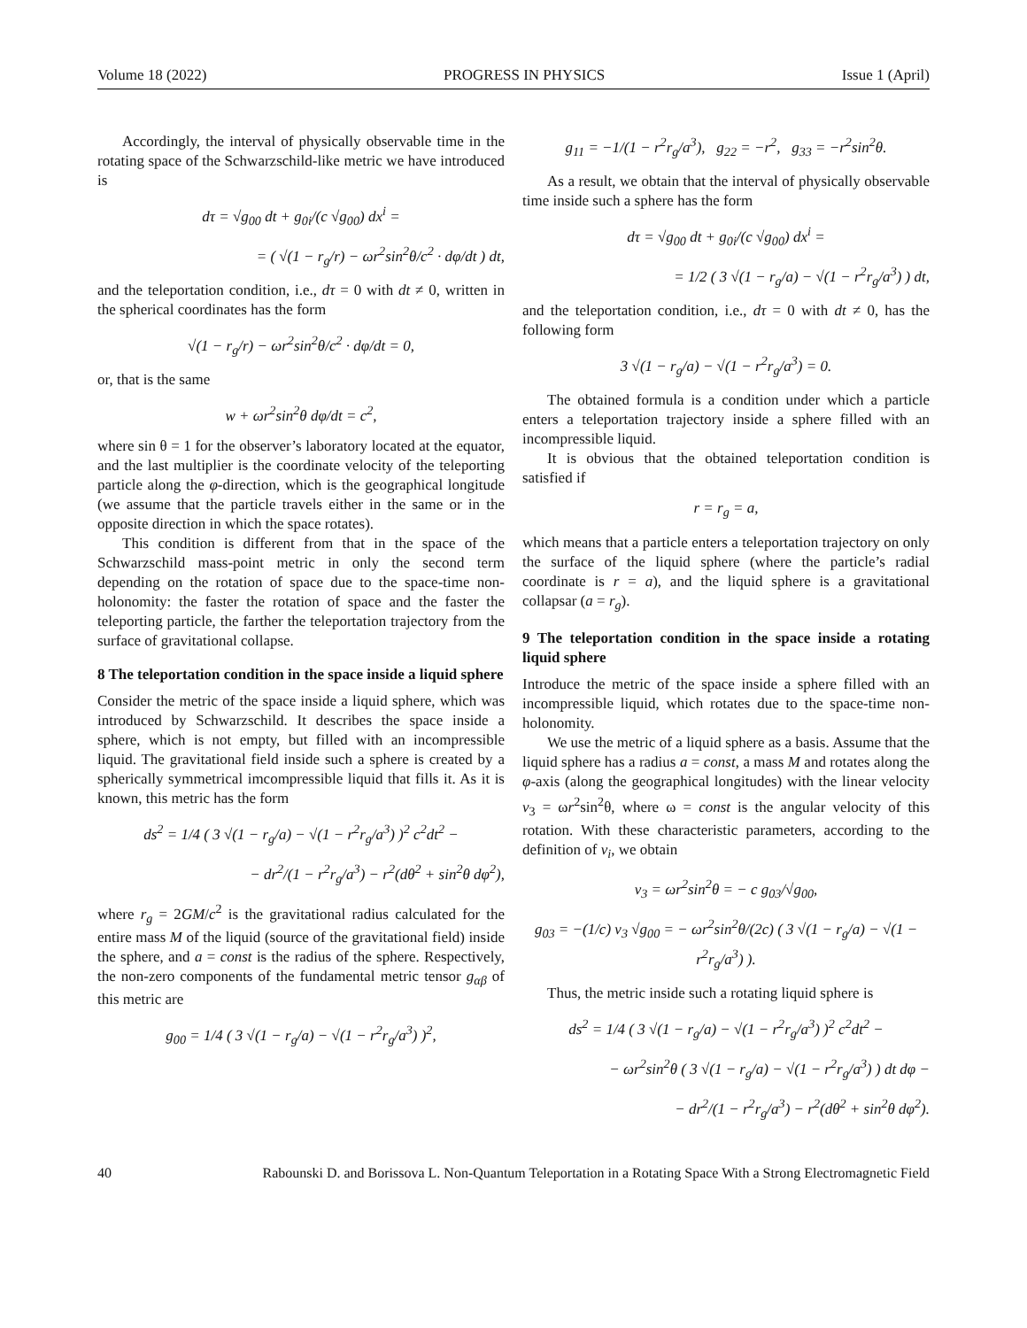Volume 18 (2022) PROGRESS IN PHYSICS Issue 1 (April)
Accordingly, the interval of physically observable time in the rotating space of the Schwarzschild-like metric we have introduced is
dτ = √g<sub>00</sub> dt + g<sub>0i</sub>/(c √g<sub>00</sub>) dx<sup>i</sup> =
= ( √(1 − r<sub>g</sub>/r) − ωr<sup>2</sup>sin<sup>2</sup>θ/c<sup>2</sup> · dφ/dt ) dt,
and the teleportation condition, i.e., dτ = 0 with dt ≠ 0, written in the spherical coordinates has the form
√(1 − r<sub>g</sub>/r) − ωr<sup>2</sup>sin<sup>2</sup>θ/c<sup>2</sup> · dφ/dt = 0,
or, that is the same
w + ωr<sup>2</sup>sin<sup>2</sup>θ dφ/dt = c<sup>2</sup>,
where sin θ = 1 for the observer’s laboratory located at the equator, and the last multiplier is the coordinate velocity of the teleporting particle along the φ-direction, which is the geographical longitude (we assume that the particle travels either in the same or in the opposite direction in which the space rotates).
This condition is different from that in the space of the Schwarzschild mass-point metric in only the second term depending on the rotation of space due to the space-time non-holonomity: the faster the rotation of space and the faster the teleporting particle, the farther the teleportation trajectory from the surface of gravitational collapse.
8 The teleportation condition in the space inside a liquid sphere
Consider the metric of the space inside a liquid sphere, which was introduced by Schwarzschild. It describes the space inside a sphere, which is not empty, but filled with an incompressible liquid. The gravitational field inside such a sphere is created by a spherically symmetrical imcompressible liquid that fills it. As it is known, this metric has the form
ds<sup>2</sup> = 1/4 ( 3 √(1 − r<sub>g</sub>/a) − √(1 − r<sup>2</sup>r<sub>g</sub>/a<sup>3</sup>) )<sup>2</sup> c<sup>2</sup>dt<sup>2</sup> −
− dr<sup>2</sup>/(1 − r<sup>2</sup>r<sub>g</sub>/a<sup>3</sup>) − r<sup>2</sup>(dθ<sup>2</sup> + sin<sup>2</sup>θ dφ<sup>2</sup>),
where r<sub>g</sub> = 2GM/c<sup>2</sup> is the gravitational radius calculated for the entire mass M of the liquid (source of the gravitational field) inside the sphere, and a = const is the radius of the sphere. Respectively, the non-zero components of the fundamental metric tensor g<sub>αβ</sub> of this metric are
g<sub>00</sub> = 1/4 ( 3 √(1 − r<sub>g</sub>/a) − √(1 − r<sup>2</sup>r<sub>g</sub>/a<sup>3</sup>) )<sup>2</sup>,
g<sub>11</sub> = −1/(1 − r<sup>2</sup>r<sub>g</sub>/a<sup>3</sup>), g<sub>22</sub> = −r<sup>2</sup>, g<sub>33</sub> = −r<sup>2</sup>sin<sup>2</sup>θ.
As a result, we obtain that the interval of physically observable time inside such a sphere has the form
dτ = √g<sub>00</sub> dt + g<sub>0i</sub>/(c √g<sub>00</sub>) dx<sup>i</sup> =
= 1/2 ( 3 √(1 − r<sub>g</sub>/a) − √(1 − r<sup>2</sup>r<sub>g</sub>/a<sup>3</sup>) ) dt,
and the teleportation condition, i.e., dτ = 0 with dt ≠ 0, has the following form
3 √(1 − r<sub>g</sub>/a) − √(1 − r<sup>2</sup>r<sub>g</sub>/a<sup>3</sup>) = 0.
The obtained formula is a condition under which a particle enters a teleportation trajectory inside a sphere filled with an incompressible liquid.
It is obvious that the obtained teleportation condition is satisfied if
r = r<sub>g</sub> = a,
which means that a particle enters a teleportation trajectory on only the surface of the liquid sphere (where the particle’s radial coordinate is r = a), and the liquid sphere is a gravitational collapsar (a = r<sub>g</sub>).
9 The teleportation condition in the space inside a rotating liquid sphere
Introduce the metric of the space inside a sphere filled with an incompressible liquid, which rotates due to the space-time non-holonomity.
We use the metric of a liquid sphere as a basis. Assume that the liquid sphere has a radius a = const, a mass M and rotates along the φ-axis (along the geographical longitudes) with the linear velocity v<sub>3</sub> = ωr<sup>2</sup>sin<sup>2</sup>θ, where ω = const is the angular velocity of this rotation. With these characteristic parameters, according to the definition of v<sub>i</sub>, we obtain
v<sub>3</sub> = ωr<sup>2</sup>sin<sup>2</sup>θ = − c g<sub>03</sub>/√g<sub>00</sub>,
g<sub>03</sub> = −(1/c) v<sub>3</sub> √g<sub>00</sub> = − ωr<sup>2</sup>sin<sup>2</sup>θ/(2c) ( 3 √(1 − r<sub>g</sub>/a) − √(1 − r<sup>2</sup>r<sub>g</sub>/a<sup>3</sup>) ).
Thus, the metric inside such a rotating liquid sphere is
ds<sup>2</sup> = 1/4 ( 3 √(1 − r<sub>g</sub>/a) − √(1 − r<sup>2</sup>r<sub>g</sub>/a<sup>3</sup>) )<sup>2</sup> c<sup>2</sup>dt<sup>2</sup> −
− ωr<sup>2</sup>sin<sup>2</sup>θ ( 3 √(1 − r<sub>g</sub>/a) − √(1 − r<sup>2</sup>r<sub>g</sub>/a<sup>3</sup>) ) dt dφ −
− dr<sup>2</sup>/(1 − r<sup>2</sup>r<sub>g</sub>/a<sup>3</sup>) − r<sup>2</sup>(dθ<sup>2</sup> + sin<sup>2</sup>θ dφ<sup>2</sup>).
40 Rabounski D. and Borissova L. Non-Quantum Teleportation in a Rotating Space With a Strong Electromagnetic Field